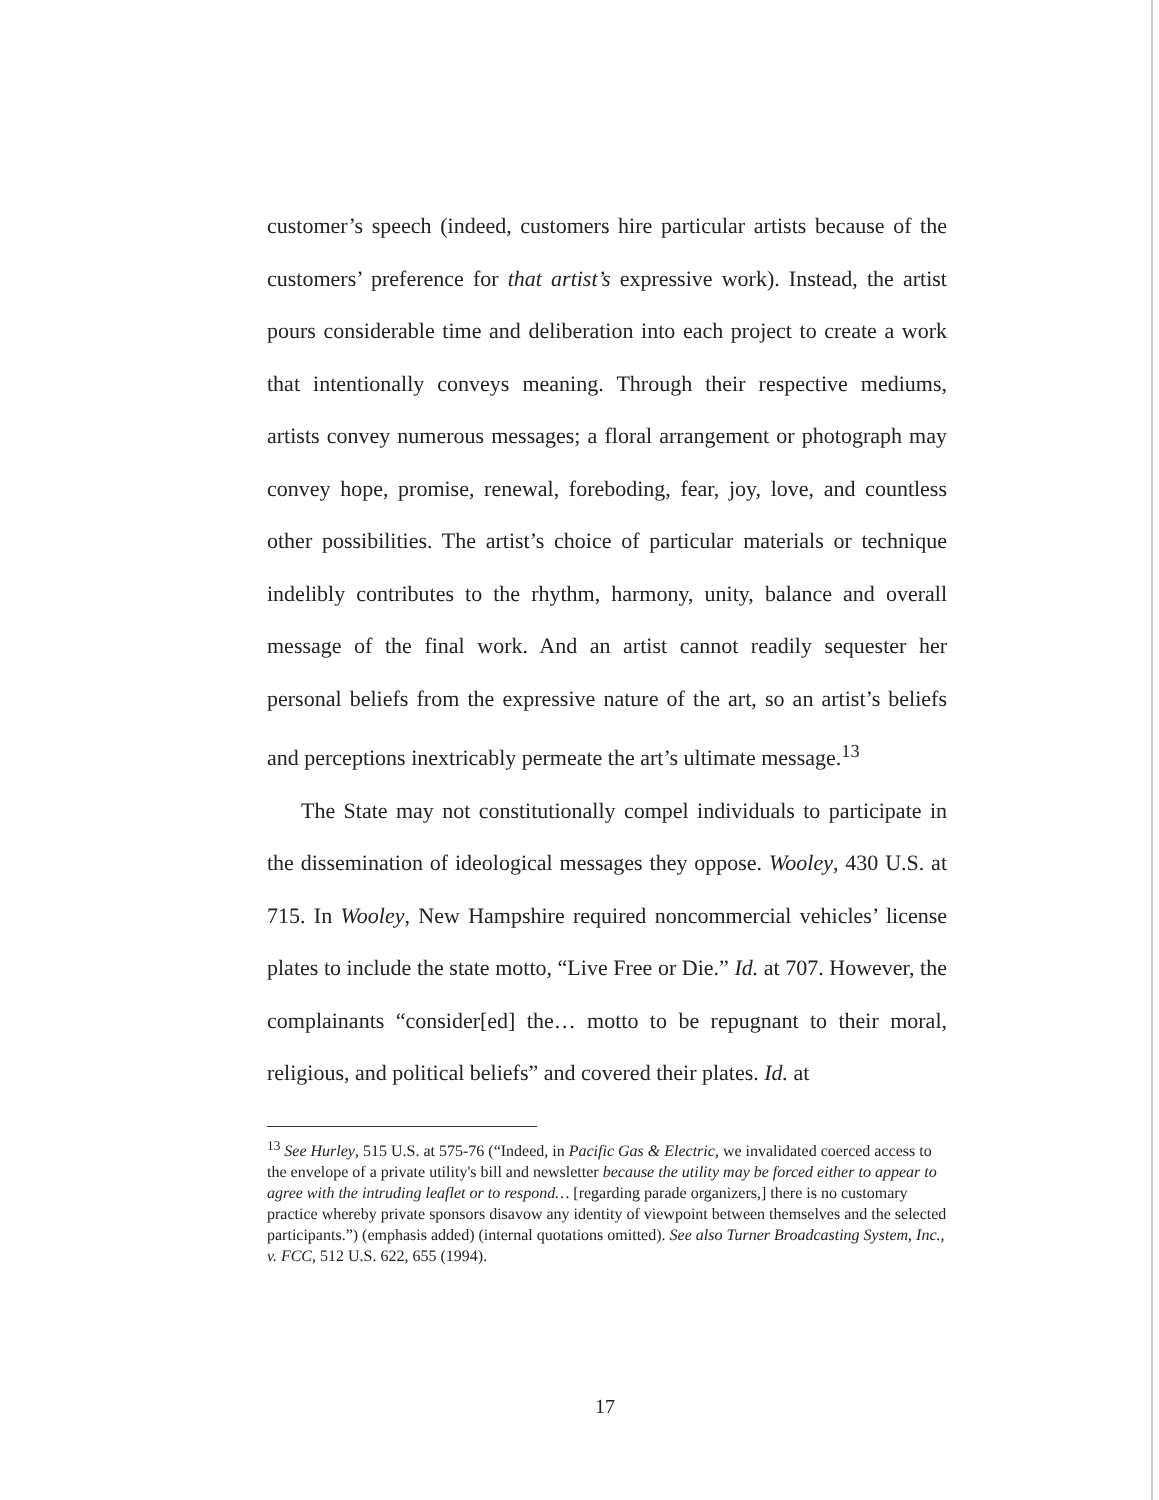customer’s speech (indeed, customers hire particular artists because of the customers’ preference for that artist’s expressive work). Instead, the artist pours considerable time and deliberation into each project to create a work that intentionally conveys meaning. Through their respective mediums, artists convey numerous messages; a floral arrangement or photograph may convey hope, promise, renewal, foreboding, fear, joy, love, and countless other possibilities. The artist’s choice of particular materials or technique indelibly contributes to the rhythm, harmony, unity, balance and overall message of the final work. And an artist cannot readily sequester her personal beliefs from the expressive nature of the art, so an artist’s beliefs and perceptions inextricably permeate the art’s ultimate message.<sup>13</sup>
The State may not constitutionally compel individuals to participate in the dissemination of ideological messages they oppose. Wooley, 430 U.S. at 715. In Wooley, New Hampshire required noncommercial vehicles’ license plates to include the state motto, “Live Free or Die.” Id. at 707. However, the complainants “consider[ed] the… motto to be repugnant to their moral, religious, and political beliefs” and covered their plates. Id. at
<sup>13</sup> See Hurley, 515 U.S. at 575-76 (“Indeed, in Pacific Gas & Electric, we invalidated coerced access to the envelope of a private utility's bill and newsletter because the utility may be forced either to appear to agree with the intruding leaflet or to respond… [regarding parade organizers,] there is no customary practice whereby private sponsors disavow any identity of viewpoint between themselves and the selected participants.”) (emphasis added) (internal quotations omitted). See also Turner Broadcasting System, Inc., v. FCC, 512 U.S. 622, 655 (1994).
17